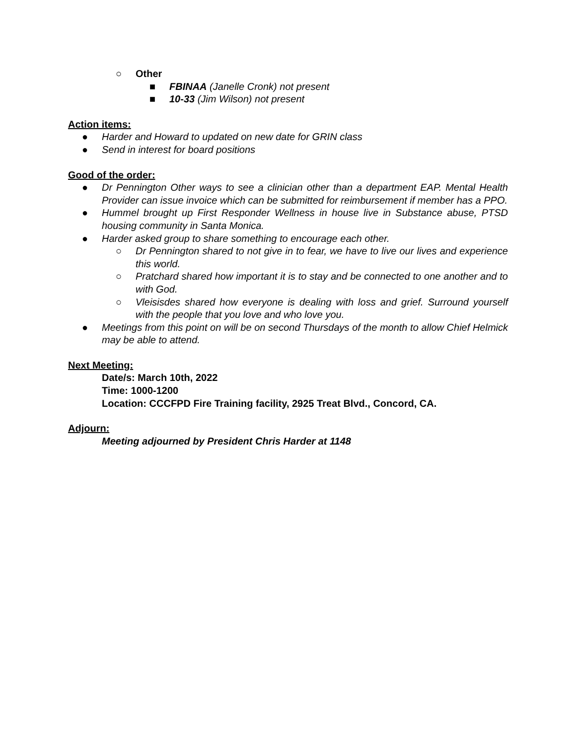○ Other
■ FBINAA (Janelle Cronk) not present
■ 10-33 (Jim Wilson) not present
Action items:
● Harder and Howard to updated on new date for GRIN class
● Send in interest for board positions
Good of the order:
● Dr Pennington Other ways to see a clinician other than a department EAP. Mental Health Provider can issue invoice which can be submitted for reimbursement if member has a PPO.
● Hummel brought up First Responder Wellness in house live in Substance abuse, PTSD housing community in Santa Monica.
● Harder asked group to share something to encourage each other.
○ Dr Pennington shared to not give in to fear, we have to live our lives and experience this world.
○ Pratchard shared how important it is to stay and be connected to one another and to with God.
○ Vleisisdes shared how everyone is dealing with loss and grief. Surround yourself with the people that you love and who love you.
● Meetings from this point on will be on second Thursdays of the month to allow Chief Helmick may be able to attend.
Next Meeting:
Date/s: March 10th, 2022
Time: 1000-1200
Location: CCCFPD Fire Training facility, 2925 Treat Blvd., Concord, CA.
Adjourn:
Meeting adjourned by President Chris Harder at 1148